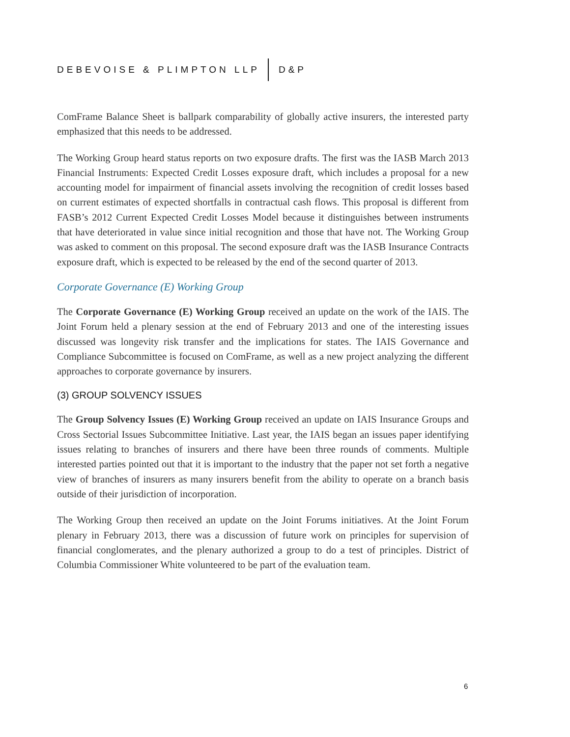DEBEVOISE & PLIMPTON LLP D&P
ComFrame Balance Sheet is ballpark comparability of globally active insurers, the interested party emphasized that this needs to be addressed.
The Working Group heard status reports on two exposure drafts. The first was the IASB March 2013 Financial Instruments: Expected Credit Losses exposure draft, which includes a proposal for a new accounting model for impairment of financial assets involving the recognition of credit losses based on current estimates of expected shortfalls in contractual cash flows. This proposal is different from FASB’s 2012 Current Expected Credit Losses Model because it distinguishes between instruments that have deteriorated in value since initial recognition and those that have not. The Working Group was asked to comment on this proposal. The second exposure draft was the IASB Insurance Contracts exposure draft, which is expected to be released by the end of the second quarter of 2013.
Corporate Governance (E) Working Group
The Corporate Governance (E) Working Group received an update on the work of the IAIS. The Joint Forum held a plenary session at the end of February 2013 and one of the interesting issues discussed was longevity risk transfer and the implications for states. The IAIS Governance and Compliance Subcommittee is focused on ComFrame, as well as a new project analyzing the different approaches to corporate governance by insurers.
(3) GROUP SOLVENCY ISSUES
The Group Solvency Issues (E) Working Group received an update on IAIS Insurance Groups and Cross Sectorial Issues Subcommittee Initiative. Last year, the IAIS began an issues paper identifying issues relating to branches of insurers and there have been three rounds of comments. Multiple interested parties pointed out that it is important to the industry that the paper not set forth a negative view of branches of insurers as many insurers benefit from the ability to operate on a branch basis outside of their jurisdiction of incorporation.
The Working Group then received an update on the Joint Forums initiatives. At the Joint Forum plenary in February 2013, there was a discussion of future work on principles for supervision of financial conglomerates, and the plenary authorized a group to do a test of principles. District of Columbia Commissioner White volunteered to be part of the evaluation team.
6